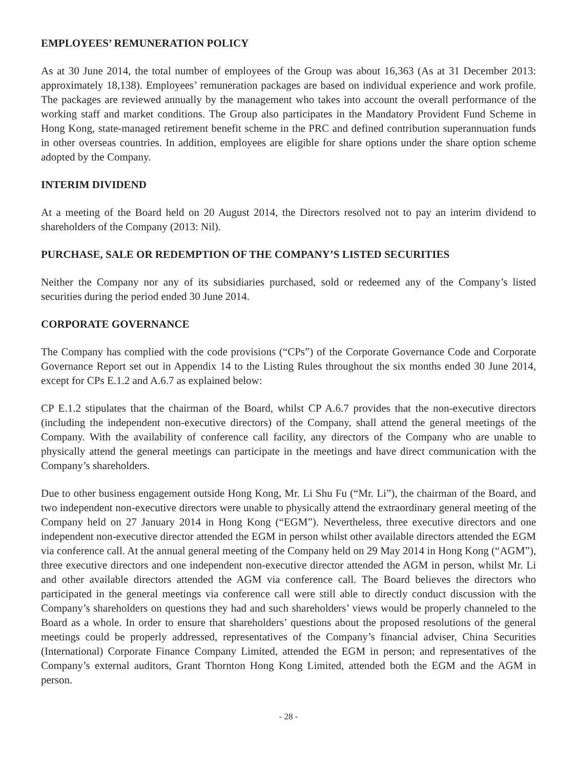EMPLOYEES’ REMUNERATION POLICY
As at 30 June 2014, the total number of employees of the Group was about 16,363 (As at 31 December 2013: approximately 18,138). Employees’ remuneration packages are based on individual experience and work profile. The packages are reviewed annually by the management who takes into account the overall performance of the working staff and market conditions. The Group also participates in the Mandatory Provident Fund Scheme in Hong Kong, state-managed retirement benefit scheme in the PRC and defined contribution superannuation funds in other overseas countries. In addition, employees are eligible for share options under the share option scheme adopted by the Company.
INTERIM DIVIDEND
At a meeting of the Board held on 20 August 2014, the Directors resolved not to pay an interim dividend to shareholders of the Company (2013: Nil).
PURCHASE, SALE OR REDEMPTION OF THE COMPANY’S LISTED SECURITIES
Neither the Company nor any of its subsidiaries purchased, sold or redeemed any of the Company’s listed securities during the period ended 30 June 2014.
CORPORATE GOVERNANCE
The Company has complied with the code provisions (“CPs”) of the Corporate Governance Code and Corporate Governance Report set out in Appendix 14 to the Listing Rules throughout the six months ended 30 June 2014, except for CPs E.1.2 and A.6.7 as explained below:
CP E.1.2 stipulates that the chairman of the Board, whilst CP A.6.7 provides that the non-executive directors (including the independent non-executive directors) of the Company, shall attend the general meetings of the Company. With the availability of conference call facility, any directors of the Company who are unable to physically attend the general meetings can participate in the meetings and have direct communication with the Company’s shareholders.
Due to other business engagement outside Hong Kong, Mr. Li Shu Fu (“Mr. Li”), the chairman of the Board, and two independent non-executive directors were unable to physically attend the extraordinary general meeting of the Company held on 27 January 2014 in Hong Kong (“EGM”). Nevertheless, three executive directors and one independent non-executive director attended the EGM in person whilst other available directors attended the EGM via conference call. At the annual general meeting of the Company held on 29 May 2014 in Hong Kong (“AGM”), three executive directors and one independent non-executive director attended the AGM in person, whilst Mr. Li and other available directors attended the AGM via conference call. The Board believes the directors who participated in the general meetings via conference call were still able to directly conduct discussion with the Company’s shareholders on questions they had and such shareholders’ views would be properly channeled to the Board as a whole. In order to ensure that shareholders’ questions about the proposed resolutions of the general meetings could be properly addressed, representatives of the Company’s financial adviser, China Securities (International) Corporate Finance Company Limited, attended the EGM in person; and representatives of the Company’s external auditors, Grant Thornton Hong Kong Limited, attended both the EGM and the AGM in person.
- 28 -